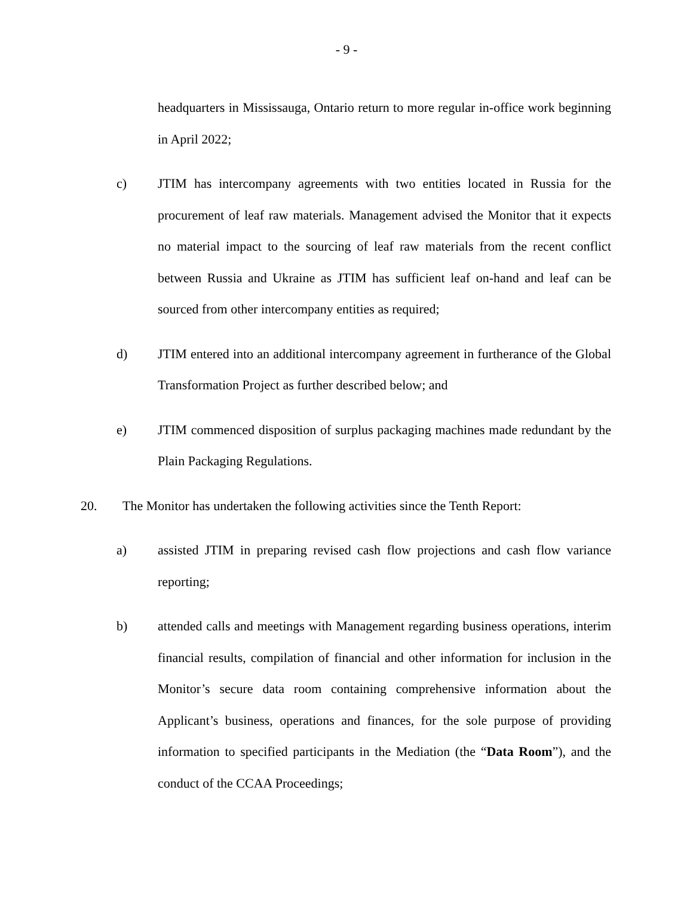- 9 -
headquarters in Mississauga, Ontario return to more regular in-office work beginning in April 2022;
c) JTIM has intercompany agreements with two entities located in Russia for the procurement of leaf raw materials. Management advised the Monitor that it expects no material impact to the sourcing of leaf raw materials from the recent conflict between Russia and Ukraine as JTIM has sufficient leaf on-hand and leaf can be sourced from other intercompany entities as required;
d) JTIM entered into an additional intercompany agreement in furtherance of the Global Transformation Project as further described below; and
e) JTIM commenced disposition of surplus packaging machines made redundant by the Plain Packaging Regulations.
20. The Monitor has undertaken the following activities since the Tenth Report:
a) assisted JTIM in preparing revised cash flow projections and cash flow variance reporting;
b) attended calls and meetings with Management regarding business operations, interim financial results, compilation of financial and other information for inclusion in the Monitor’s secure data room containing comprehensive information about the Applicant’s business, operations and finances, for the sole purpose of providing information to specified participants in the Mediation (the “Data Room”), and the conduct of the CCAA Proceedings;